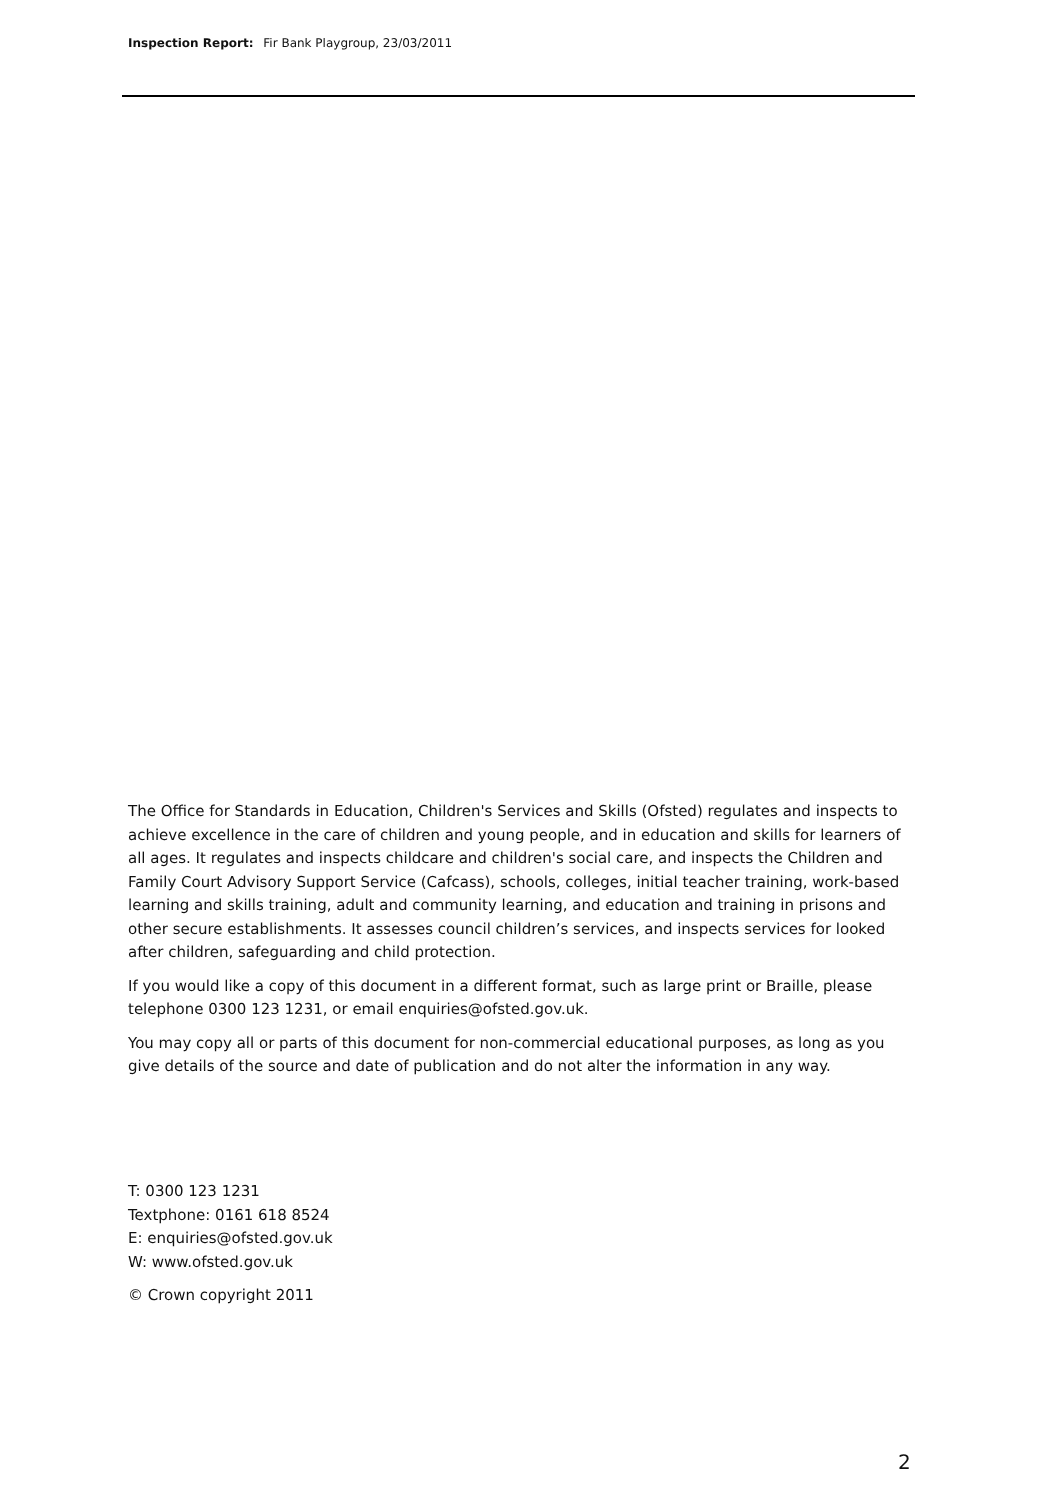Inspection Report: Fir Bank Playgroup, 23/03/2011
The Office for Standards in Education, Children's Services and Skills (Ofsted) regulates and inspects to achieve excellence in the care of children and young people, and in education and skills for learners of all ages. It regulates and inspects childcare and children's social care, and inspects the Children and Family Court Advisory Support Service (Cafcass), schools, colleges, initial teacher training, work-based learning and skills training, adult and community learning, and education and training in prisons and other secure establishments. It assesses council children’s services, and inspects services for looked after children, safeguarding and child protection.
If you would like a copy of this document in a different format, such as large print or Braille, please telephone 0300 123 1231, or email enquiries@ofsted.gov.uk.
You may copy all or parts of this document for non-commercial educational purposes, as long as you give details of the source and date of publication and do not alter the information in any way.
T: 0300 123 1231
Textphone: 0161 618 8524
E: enquiries@ofsted.gov.uk
W: www.ofsted.gov.uk
© Crown copyright 2011
2